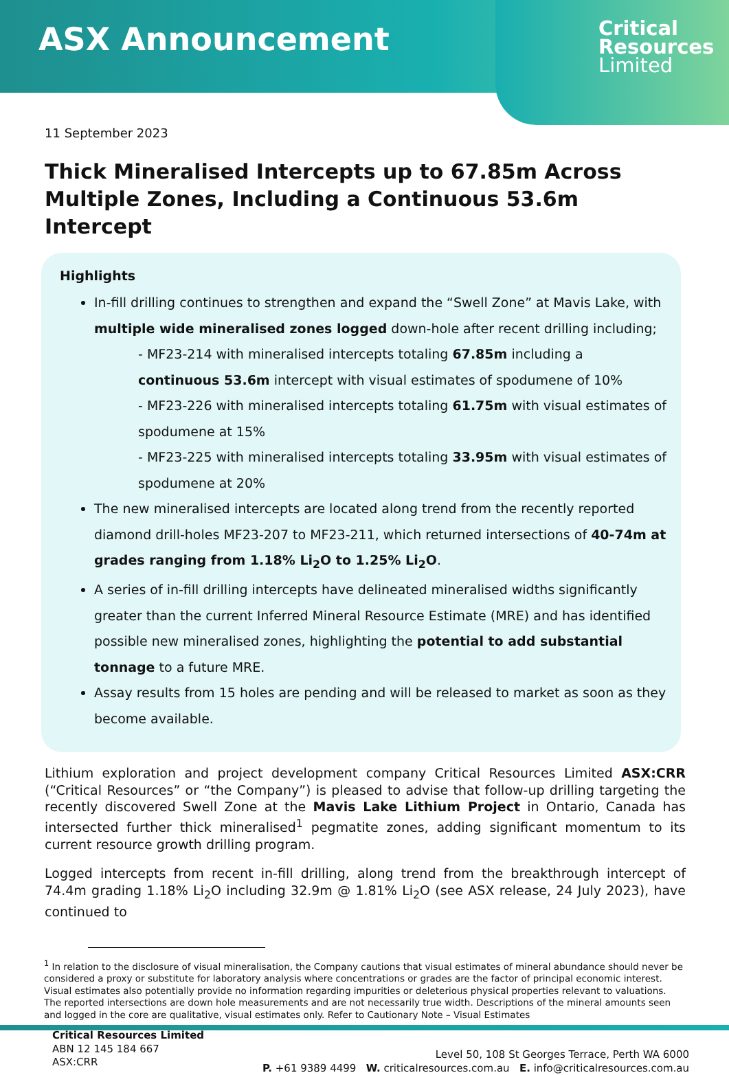ASX Announcement
Critical
Resources
Limited
11 September 2023
Thick Mineralised Intercepts up to 67.85m Across Multiple Zones, Including a Continuous 53.6m Intercept
Highlights
In-fill drilling continues to strengthen and expand the “Swell Zone” at Mavis Lake, with multiple wide mineralised zones logged down-hole after recent drilling including;
- MF23-214 with mineralised intercepts totaling 67.85m including a continuous 53.6m intercept with visual estimates of spodumene of 10%
- MF23-226 with mineralised intercepts totaling 61.75m with visual estimates of spodumene at 15%
- MF23-225 with mineralised intercepts totaling 33.95m with visual estimates of spodumene at 20%
The new mineralised intercepts are located along trend from the recently reported diamond drill-holes MF23-207 to MF23-211, which returned intersections of 40-74m at grades ranging from 1.18% Li<sub>2</sub>O to 1.25% Li<sub>2</sub>O.
A series of in-fill drilling intercepts have delineated mineralised widths significantly greater than the current Inferred Mineral Resource Estimate (MRE) and has identified possible new mineralised zones, highlighting the potential to add substantial tonnage to a future MRE.
Assay results from 15 holes are pending and will be released to market as soon as they become available.
Lithium exploration and project development company Critical Resources Limited ASX:CRR (“Critical Resources” or “the Company”) is pleased to advise that follow-up drilling targeting the recently discovered Swell Zone at the Mavis Lake Lithium Project in Ontario, Canada has intersected further thick mineralised<sup>1</sup> pegmatite zones, adding significant momentum to its current resource growth drilling program.
Logged intercepts from recent in-fill drilling, along trend from the breakthrough intercept of 74.4m grading 1.18% Li<sub>2</sub>O including 32.9m @ 1.81% Li<sub>2</sub>O (see ASX release, 24 July 2023), have continued to
<sup>1</sup> In relation to the disclosure of visual mineralisation, the Company cautions that visual estimates of mineral abundance should never be considered a proxy or substitute for laboratory analysis where concentrations or grades are the factor of principal economic interest. Visual estimates also potentially provide no information regarding impurities or deleterious physical properties relevant to valuations. The reported intersections are down hole measurements and are not necessarily true width. Descriptions of the mineral amounts seen and logged in the core are qualitative, visual estimates only. Refer to Cautionary Note – Visual Estimates
Critical Resources Limited
ABN 12 145 184 667
ASX:CRR
Level 50, 108 St Georges Terrace, Perth WA 6000
P. +61 9389 4499 W. criticalresources.com.au E. info@criticalresources.com.au